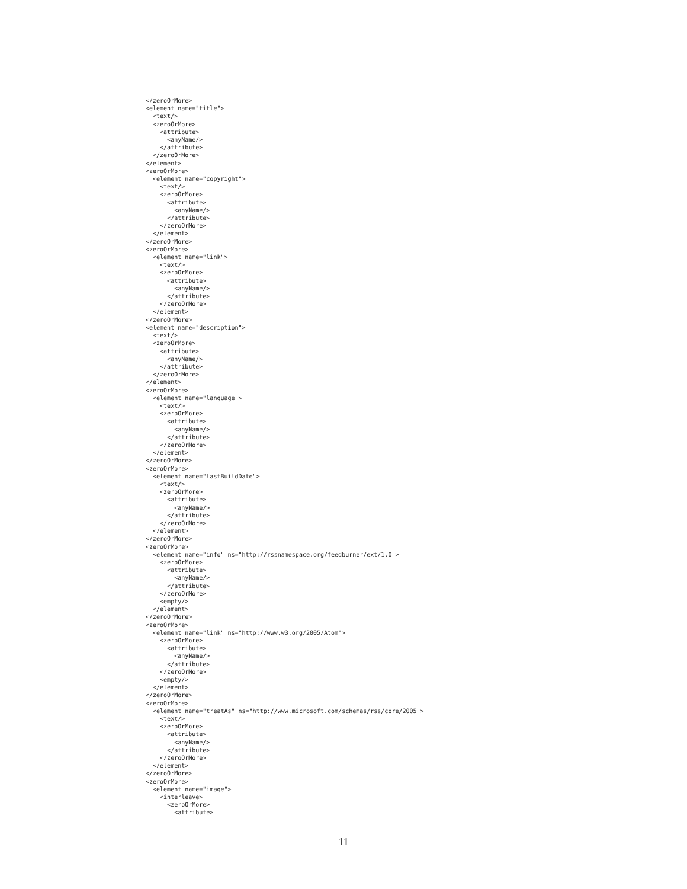</zeroOrMore>
<element name="title">
  <text/>
  <zeroOrMore>
    <attribute>
      <anyName/>
    </attribute>
  </zeroOrMore>
</element>
<zeroOrMore>
  <element name="copyright">
    <text/>
    <zeroOrMore>
      <attribute>
        <anyName/>
      </attribute>
    </zeroOrMore>
  </element>
</zeroOrMore>
<zeroOrMore>
  <element name="link">
    <text/>
    <zeroOrMore>
      <attribute>
        <anyName/>
      </attribute>
    </zeroOrMore>
  </element>
</zeroOrMore>
<element name="description">
  <text/>
  <zeroOrMore>
    <attribute>
      <anyName/>
    </attribute>
  </zeroOrMore>
</element>
<zeroOrMore>
  <element name="language">
    <text/>
    <zeroOrMore>
      <attribute>
        <anyName/>
      </attribute>
    </zeroOrMore>
  </element>
</zeroOrMore>
<zeroOrMore>
  <element name="lastBuildDate">
    <text/>
    <zeroOrMore>
      <attribute>
        <anyName/>
      </attribute>
    </zeroOrMore>
  </element>
</zeroOrMore>
<zeroOrMore>
  <element name="info" ns="http://rssnamespace.org/feedburner/ext/1.0">
    <zeroOrMore>
      <attribute>
        <anyName/>
      </attribute>
    </zeroOrMore>
    <empty/>
  </element>
</zeroOrMore>
<zeroOrMore>
  <element name="link" ns="http://www.w3.org/2005/Atom">
    <zeroOrMore>
      <attribute>
        <anyName/>
      </attribute>
    </zeroOrMore>
    <empty/>
  </element>
</zeroOrMore>
<zeroOrMore>
  <element name="treatAs" ns="http://www.microsoft.com/schemas/rss/core/2005">
    <text/>
    <zeroOrMore>
      <attribute>
        <anyName/>
      </attribute>
    </zeroOrMore>
  </element>
</zeroOrMore>
<zeroOrMore>
  <element name="image">
    <interleave>
      <zeroOrMore>
        <attribute>
11